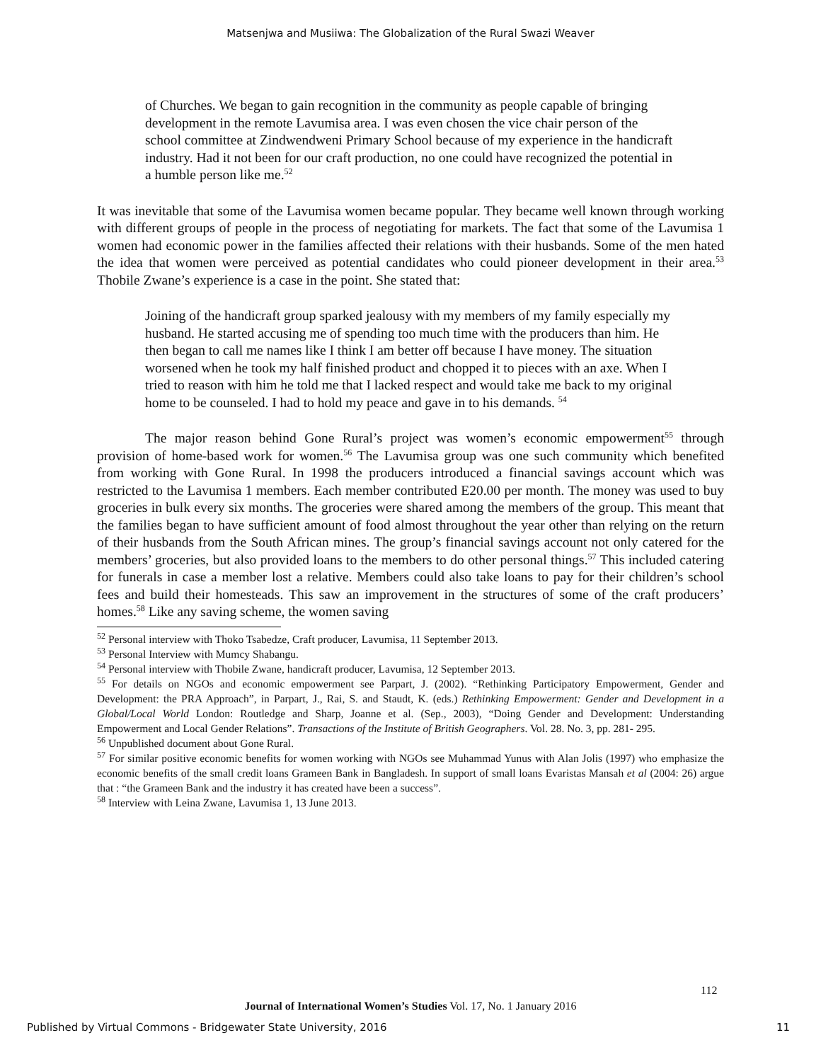Matsenjwa and Musiiwa: The Globalization of the Rural Swazi Weaver
of Churches. We began to gain recognition in the community as people capable of bringing development in the remote Lavumisa area. I was even chosen the vice chair person of the school committee at Zindwendweni Primary School because of my experience in the handicraft industry. Had it not been for our craft production, no one could have recognized the potential in a humble person like me.<sup>52</sup>
It was inevitable that some of the Lavumisa women became popular. They became well known through working with different groups of people in the process of negotiating for markets. The fact that some of the Lavumisa 1 women had economic power in the families affected their relations with their husbands. Some of the men hated the idea that women were perceived as potential candidates who could pioneer development in their area.<sup>53</sup> Thobile Zwane’s experience is a case in the point. She stated that:
Joining of the handicraft group sparked jealousy with my members of my family especially my husband. He started accusing me of spending too much time with the producers than him. He then began to call me names like I think I am better off because I have money. The situation worsened when he took my half finished product and chopped it to pieces with an axe. When I tried to reason with him he told me that I lacked respect and would take me back to my original home to be counseled. I had to hold my peace and gave in to his demands. <sup>54</sup>
The major reason behind Gone Rural’s project was women’s economic empowerment<sup>55</sup> through provision of home-based work for women.<sup>56</sup> The Lavumisa group was one such community which benefited from working with Gone Rural. In 1998 the producers introduced a financial savings account which was restricted to the Lavumisa 1 members. Each member contributed E20.00 per month. The money was used to buy groceries in bulk every six months. The groceries were shared among the members of the group. This meant that the families began to have sufficient amount of food almost throughout the year other than relying on the return of their husbands from the South African mines. The group’s financial savings account not only catered for the members’ groceries, but also provided loans to the members to do other personal things.<sup>57</sup> This included catering for funerals in case a member lost a relative. Members could also take loans to pay for their children’s school fees and build their homesteads. This saw an improvement in the structures of some of the craft producers’ homes.<sup>58</sup> Like any saving scheme, the women saving
<sup>52</sup> Personal interview with Thoko Tsabedze, Craft producer, Lavumisa, 11 September 2013.
<sup>53</sup> Personal Interview with Mumcy Shabangu.
<sup>54</sup> Personal interview with Thobile Zwane, handicraft producer, Lavumisa, 12 September 2013.
<sup>55</sup> For details on NGOs and economic empowerment see Parpart, J. (2002). “Rethinking Participatory Empowerment, Gender and Development: the PRA Approach”, in Parpart, J., Rai, S. and Staudt, K. (eds.) Rethinking Empowerment: Gender and Development in a Global/Local World London: Routledge and Sharp, Joanne et al. (Sep., 2003), “Doing Gender and Development: Understanding Empowerment and Local Gender Relations”. Transactions of the Institute of British Geographers. Vol. 28. No. 3, pp. 281- 295.
<sup>56</sup> Unpublished document about Gone Rural.
<sup>57</sup> For similar positive economic benefits for women working with NGOs see Muhammad Yunus with Alan Jolis (1997) who emphasize the economic benefits of the small credit loans Grameen Bank in Bangladesh. In support of small loans Evaristas Mansah et al (2004: 26) argue that : “the Grameen Bank and the industry it has created have been a success”.
<sup>58</sup> Interview with Leina Zwane, Lavumisa 1, 13 June 2013.
112
Journal of International Women’s Studies Vol. 17, No. 1 January 2016
Published by Virtual Commons - Bridgewater State University, 2016
11